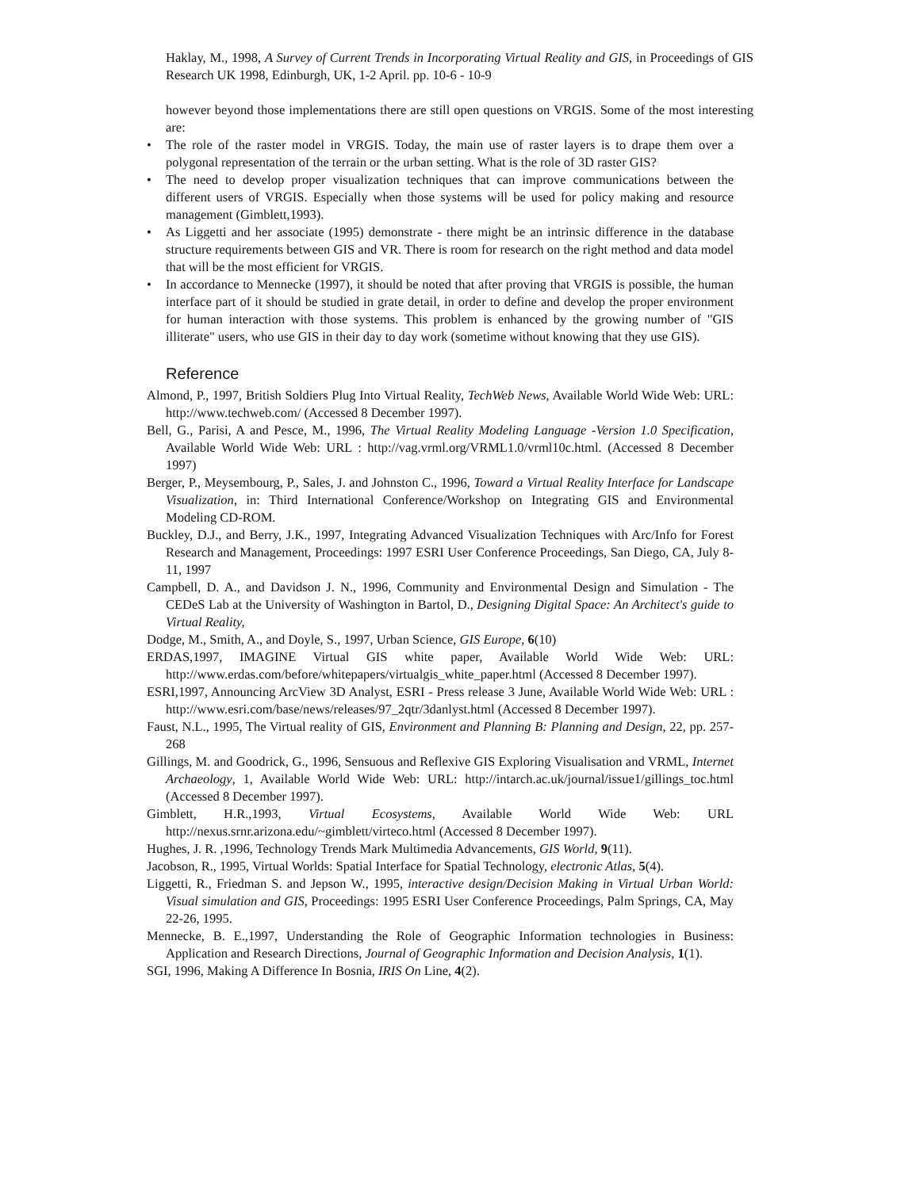Haklay, M., 1998, A Survey of Current Trends in Incorporating Virtual Reality and GIS, in Proceedings of GIS Research UK 1998, Edinburgh, UK, 1-2 April. pp. 10-6 - 10-9
however beyond those implementations there are still open questions on VRGIS. Some of the most interesting are:
• The role of the raster model in VRGIS. Today, the main use of raster layers is to drape them over a polygonal representation of the terrain or the urban setting. What is the role of 3D raster GIS?
• The need to develop proper visualization techniques that can improve communications between the different users of VRGIS. Especially when those systems will be used for policy making and resource management (Gimblett,1993).
• As Liggetti and her associate (1995) demonstrate - there might be an intrinsic difference in the database structure requirements between GIS and VR. There is room for research on the right method and data model that will be the most efficient for VRGIS.
• In accordance to Mennecke (1997), it should be noted that after proving that VRGIS is possible, the human interface part of it should be studied in grate detail, in order to define and develop the proper environment for human interaction with those systems. This problem is enhanced by the growing number of "GIS illiterate" users, who use GIS in their day to day work (sometime without knowing that they use GIS).
Reference
Almond, P., 1997, British Soldiers Plug Into Virtual Reality, TechWeb News, Available World Wide Web: URL: http://www.techweb.com/ (Accessed 8 December 1997).
Bell, G., Parisi, A and Pesce, M., 1996, The Virtual Reality Modeling Language -Version 1.0 Specification, Available World Wide Web: URL : http://vag.vrml.org/VRML1.0/vrml10c.html. (Accessed 8 December 1997)
Berger, P., Meysembourg, P., Sales, J. and Johnston C., 1996, Toward a Virtual Reality Interface for Landscape Visualization, in: Third International Conference/Workshop on Integrating GIS and Environmental Modeling CD-ROM.
Buckley, D.J., and Berry, J.K., 1997, Integrating Advanced Visualization Techniques with Arc/Info for Forest Research and Management, Proceedings: 1997 ESRI User Conference Proceedings, San Diego, CA, July 8-11, 1997
Campbell, D. A., and Davidson J. N., 1996, Community and Environmental Design and Simulation - The CEDeS Lab at the University of Washington in Bartol, D., Designing Digital Space: An Architect's guide to Virtual Reality,
Dodge, M., Smith, A., and Doyle, S., 1997, Urban Science, GIS Europe, 6(10)
ERDAS,1997, IMAGINE Virtual GIS white paper, Available World Wide Web: URL: http://www.erdas.com/before/whitepapers/virtualgis_white_paper.html (Accessed 8 December 1997).
ESRI,1997, Announcing ArcView 3D Analyst, ESRI - Press release 3 June, Available World Wide Web: URL : http://www.esri.com/base/news/releases/97_2qtr/3danlyst.html (Accessed 8 December 1997).
Faust, N.L., 1995, The Virtual reality of GIS, Environment and Planning B: Planning and Design, 22, pp. 257-268
Gillings, M. and Goodrick, G., 1996, Sensuous and Reflexive GIS Exploring Visualisation and VRML, Internet Archaeology, 1, Available World Wide Web: URL: http://intarch.ac.uk/journal/issue1/gillings_toc.html (Accessed 8 December 1997).
Gimblett, H.R.,1993, Virtual Ecosystems, Available World Wide Web: URL http://nexus.srnr.arizona.edu/~gimblett/virteco.html (Accessed 8 December 1997).
Hughes, J. R. ,1996, Technology Trends Mark Multimedia Advancements, GIS World, 9(11).
Jacobson, R., 1995, Virtual Worlds: Spatial Interface for Spatial Technology, electronic Atlas, 5(4).
Liggetti, R., Friedman S. and Jepson W., 1995, interactive design/Decision Making in Virtual Urban World: Visual simulation and GIS, Proceedings: 1995 ESRI User Conference Proceedings, Palm Springs, CA, May 22-26, 1995.
Mennecke, B. E.,1997, Understanding the Role of Geographic Information technologies in Business: Application and Research Directions, Journal of Geographic Information and Decision Analysis, 1(1).
SGI, 1996, Making A Difference In Bosnia, IRIS On Line, 4(2).